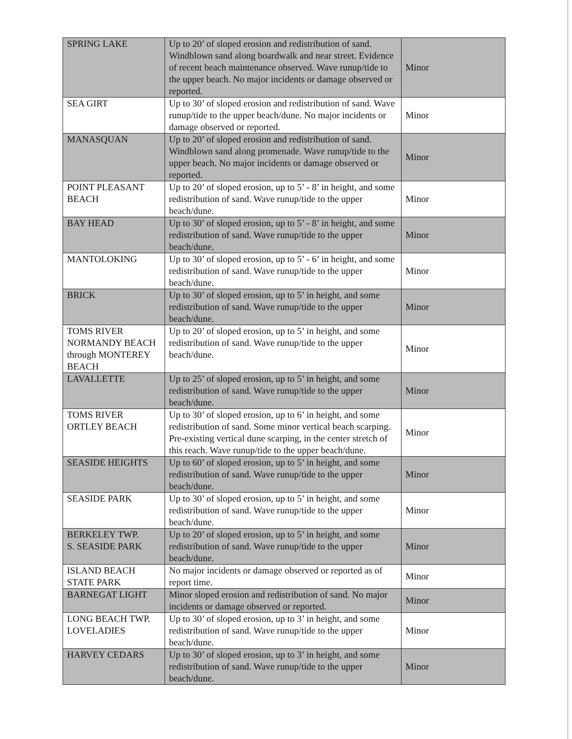| SPRING LAKE | Up to 20’ of sloped erosion and redistribution of sand. Windblown sand along boardwalk and near street. Evidence of recent beach maintenance observed. Wave runup/tide to the upper beach. No major incidents or damage observed or reported. | Minor |
| SEA GIRT | Up to 30’ of sloped erosion and redistribution of sand. Wave runup/tide to the upper beach/dune. No major incidents or damage observed or reported. | Minor |
| MANASQUAN | Up to 20’ of sloped erosion and redistribution of sand. Windblown sand along promenade. Wave runup/tide to the upper beach. No major incidents or damage observed or reported. | Minor |
| POINT PLEASANT BEACH | Up to 20’ of sloped erosion, up to 5’ - 8’ in height, and some redistribution of sand. Wave runup/tide to the upper beach/dune. | Minor |
| BAY HEAD | Up to 30’ of sloped erosion, up to 5’ - 8’ in height, and some redistribution of sand. Wave runup/tide to the upper beach/dune. | Minor |
| MANTOLOKING | Up to 30’ of sloped erosion, up to 5’ - 6’ in height, and some redistribution of sand. Wave runup/tide to the upper beach/dune. | Minor |
| BRICK | Up to 30’ of sloped erosion, up to 5’ in height, and some redistribution of sand. Wave runup/tide to the upper beach/dune. | Minor |
| TOMS RIVER NORMANDY BEACH through MONTEREY BEACH | Up to 20’ of sloped erosion, up to 5’ in height, and some redistribution of sand. Wave runup/tide to the upper beach/dune. | Minor |
| LAVALLETTE | Up to 25’ of sloped erosion, up to 5’ in height, and some redistribution of sand. Wave runup/tide to the upper beach/dune. | Minor |
| TOMS RIVER ORTLEY BEACH | Up to 30’ of sloped erosion, up to 6’ in height, and some redistribution of sand. Some minor vertical beach scarping. Pre-existing vertical dune scarping, in the center stretch of this reach. Wave runup/tide to the upper beach/dune. | Minor |
| SEASIDE HEIGHTS | Up to 60’ of sloped erosion, up to 5’ in height, and some redistribution of sand. Wave runup/tide to the upper beach/dune. | Minor |
| SEASIDE PARK | Up to 30’ of sloped erosion, up to 5’ in height, and some redistribution of sand. Wave runup/tide to the upper beach/dune. | Minor |
| BERKELEY TWP. S. SEASIDE PARK | Up to 20’ of sloped erosion, up to 5’ in height, and some redistribution of sand. Wave runup/tide to the upper beach/dune. | Minor |
| ISLAND BEACH STATE PARK | No major incidents or damage observed or reported as of report time. | Minor |
| BARNEGAT LIGHT | Minor sloped erosion and redistribution of sand. No major incidents or damage observed or reported. | Minor |
| LONG BEACH TWP. LOVELADIES | Up to 30’ of sloped erosion, up to 3’ in height, and some redistribution of sand. Wave runup/tide to the upper beach/dune. | Minor |
| HARVEY CEDARS | Up to 30’ of sloped erosion, up to 3’ in height, and some redistribution of sand. Wave runup/tide to the upper beach/dune. | Minor |